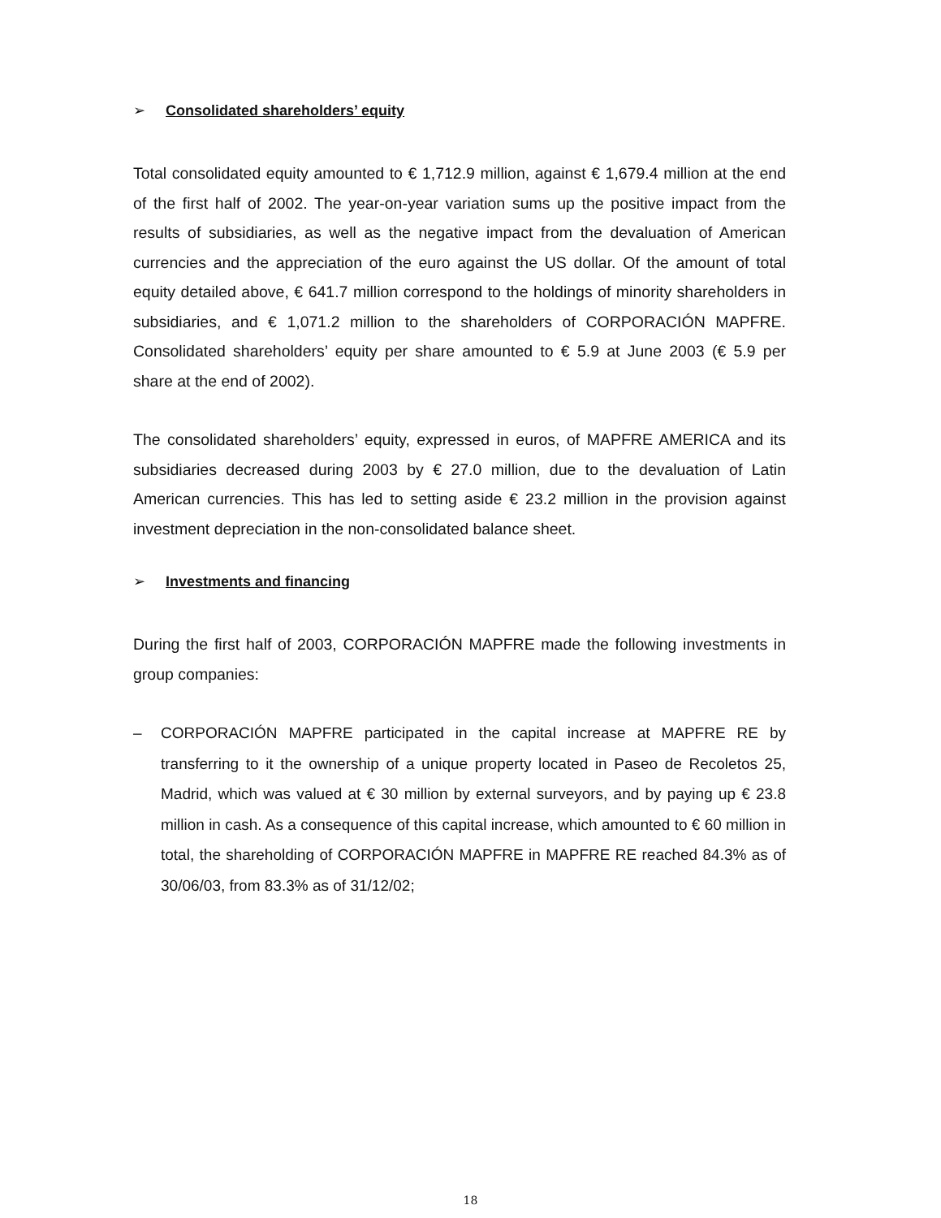➢ Consolidated shareholders’ equity
Total consolidated equity amounted to € 1,712.9 million, against € 1,679.4 million at the end of the first half of 2002. The year-on-year variation sums up the positive impact from the results of subsidiaries, as well as the negative impact from the devaluation of American currencies and the appreciation of the euro against the US dollar. Of the amount of total equity detailed above, € 641.7 million correspond to the holdings of minority shareholders in subsidiaries, and € 1,071.2 million to the shareholders of CORPORACIÓN MAPFRE. Consolidated shareholders’ equity per share amounted to € 5.9 at June 2003 (€ 5.9 per share at the end of 2002).
The consolidated shareholders’ equity, expressed in euros, of MAPFRE AMERICA and its subsidiaries decreased during 2003 by € 27.0 million, due to the devaluation of Latin American currencies. This has led to setting aside € 23.2 million in the provision against investment depreciation in the non-consolidated balance sheet.
➢ Investments and financing
During the first half of 2003, CORPORACIÓN MAPFRE made the following investments in group companies:
– CORPORACIÓN MAPFRE participated in the capital increase at MAPFRE RE by transferring to it the ownership of a unique property located in Paseo de Recoletos 25, Madrid, which was valued at € 30 million by external surveyors, and by paying up € 23.8 million in cash. As a consequence of this capital increase, which amounted to € 60 million in total, the shareholding of CORPORACIÓN MAPFRE in MAPFRE RE reached 84.3% as of 30/06/03, from 83.3% as of 31/12/02;
18